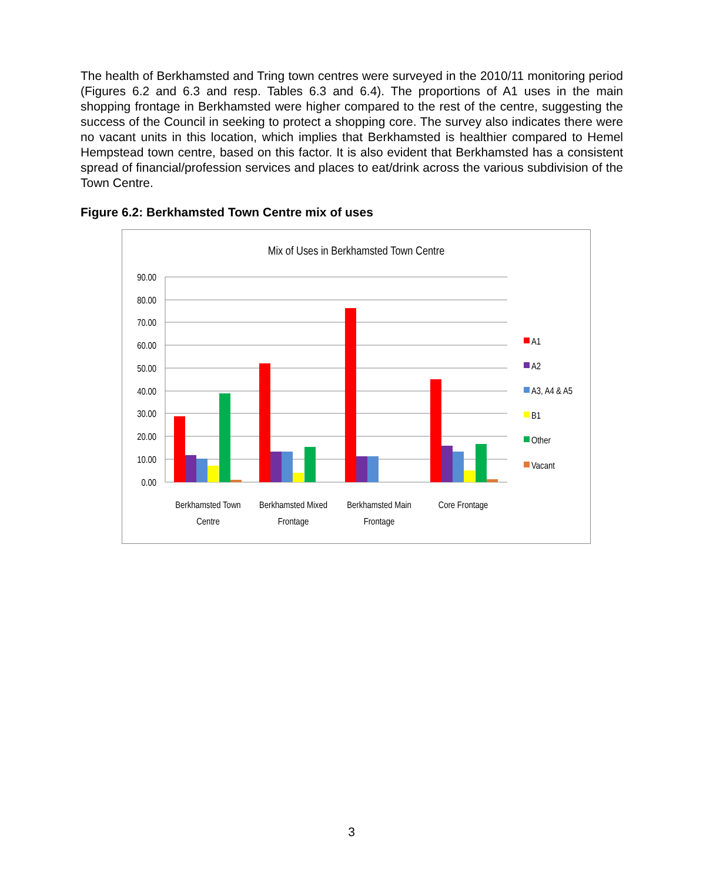The health of Berkhamsted and Tring town centres were surveyed in the 2010/11 monitoring period (Figures 6.2 and 6.3 and resp. Tables 6.3 and 6.4). The proportions of A1 uses in the main shopping frontage in Berkhamsted were higher compared to the rest of the centre, suggesting the success of the Council in seeking to protect a shopping core. The survey also indicates there were no vacant units in this location, which implies that Berkhamsted is healthier compared to Hemel Hempstead town centre, based on this factor. It is also evident that Berkhamsted has a consistent spread of financial/profession services and places to eat/drink across the various subdivision of the Town Centre.
Figure 6.2: Berkhamsted Town Centre mix of uses
Mix of Uses in Berkhamsted Town Centre
90.00
80.00
70.00
60.00
50.00
40.00
30.00
20.00
10.00
0.00
Berkhamsted Town
Centre
Berkhamsted Mixed
Frontage
Berkhamsted Main
Frontage
Core Frontage
A1
A2
A3, A4 & A5
B1
Other
Vacant
3